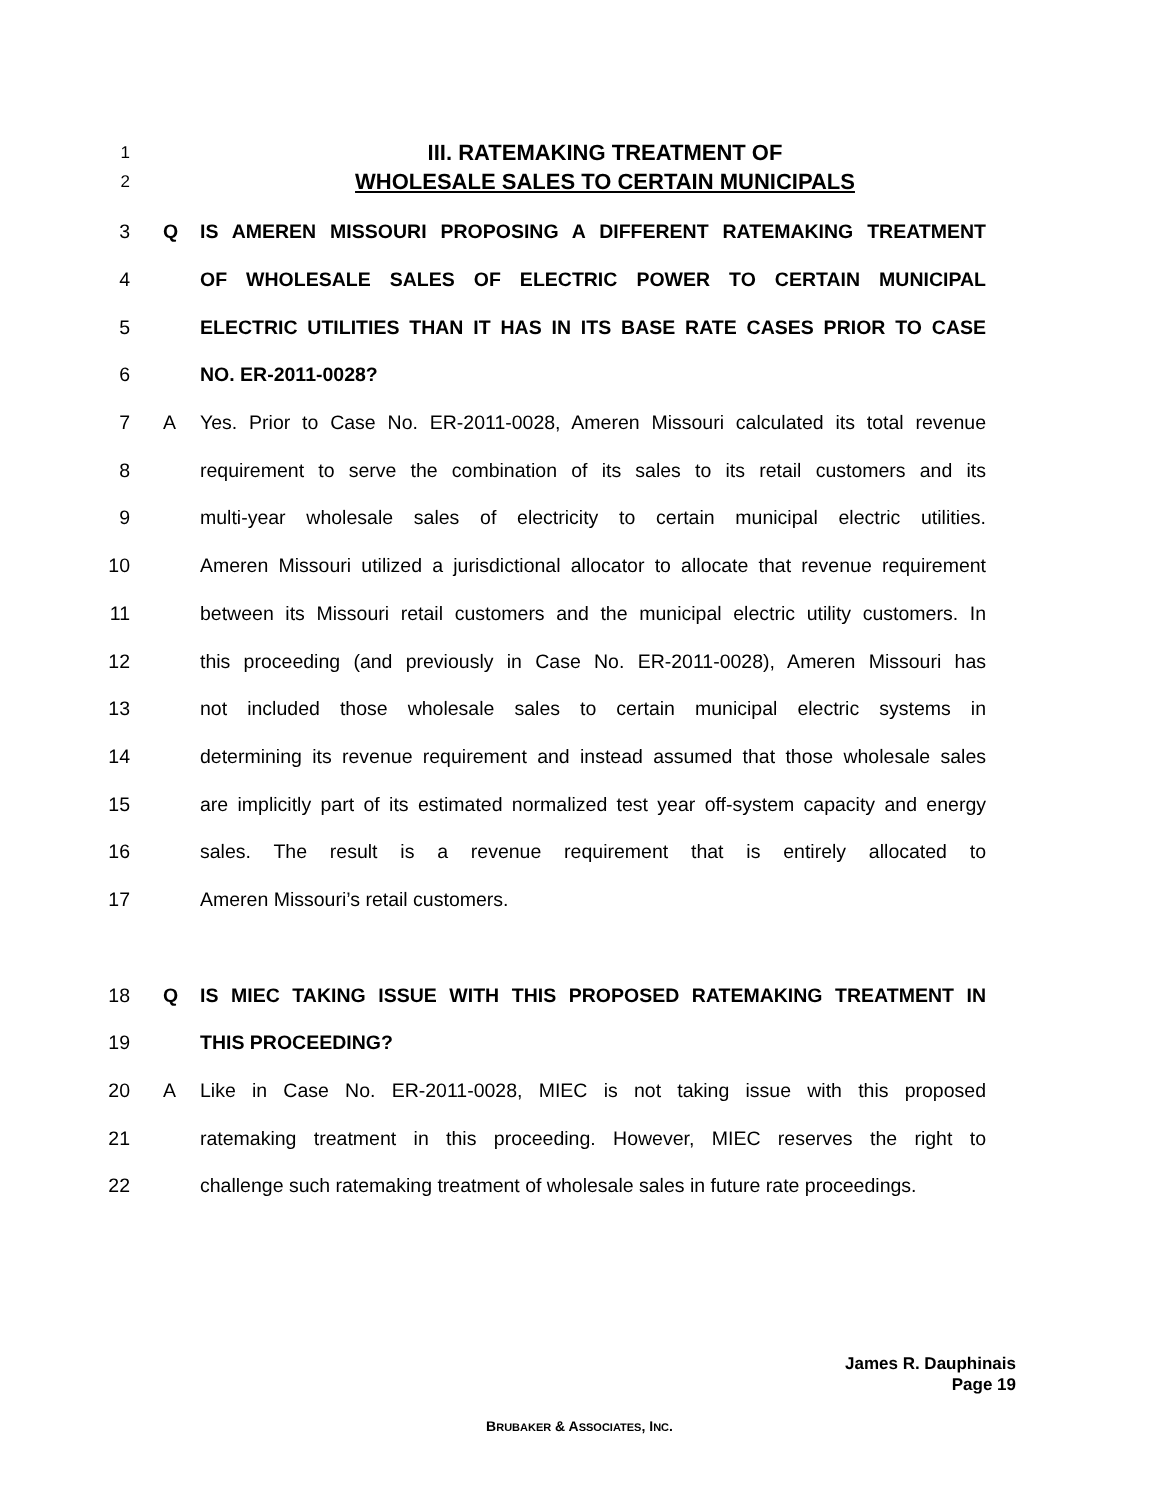1 III. RATEMAKING TREATMENT OF
2 WHOLESALE SALES TO CERTAIN MUNICIPALS
3 Q IS AMEREN MISSOURI PROPOSING A DIFFERENT RATEMAKING TREATMENT
4 OF WHOLESALE SALES OF ELECTRIC POWER TO CERTAIN MUNICIPAL
5 ELECTRIC UTILITIES THAN IT HAS IN ITS BASE RATE CASES PRIOR TO CASE
6 NO. ER-2011-0028?
7 A Yes. Prior to Case No. ER-2011-0028, Ameren Missouri calculated its total revenue
8 requirement to serve the combination of its sales to its retail customers and its
9 multi-year wholesale sales of electricity to certain municipal electric utilities.
10 Ameren Missouri utilized a jurisdictional allocator to allocate that revenue requirement
11 between its Missouri retail customers and the municipal electric utility customers. In
12 this proceeding (and previously in Case No. ER-2011-0028), Ameren Missouri has
13 not included those wholesale sales to certain municipal electric systems in
14 determining its revenue requirement and instead assumed that those wholesale sales
15 are implicitly part of its estimated normalized test year off-system capacity and energy
16 sales. The result is a revenue requirement that is entirely allocated to
17 Ameren Missouri’s retail customers.
18 Q IS MIEC TAKING ISSUE WITH THIS PROPOSED RATEMAKING TREATMENT IN
19 THIS PROCEEDING?
20 A Like in Case No. ER-2011-0028, MIEC is not taking issue with this proposed
21 ratemaking treatment in this proceeding. However, MIEC reserves the right to
22 challenge such ratemaking treatment of wholesale sales in future rate proceedings.
James R. Dauphinais
Page 19
BRUBAKER & ASSOCIATES, INC.